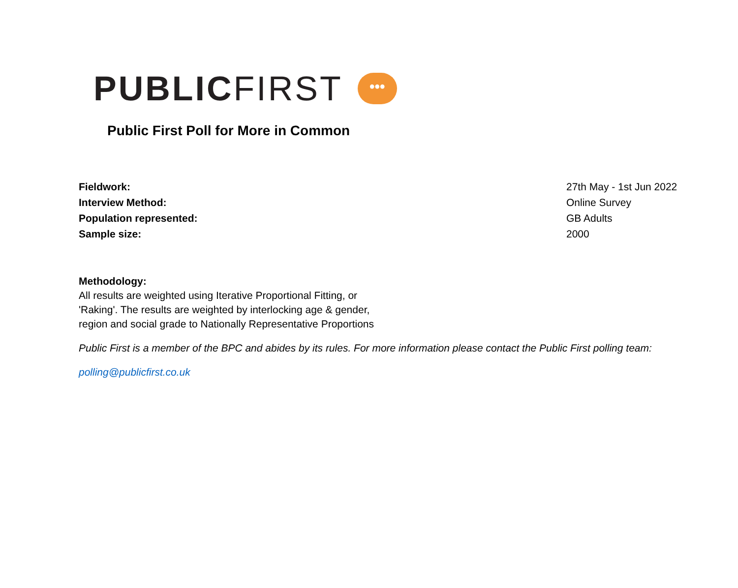PUBLICFIRST
•••
Public First Poll for More in Common
| Fieldwork: | 27th May - 1st Jun 2022 |
| Interview Method: | Online Survey |
| Population represented: | GB Adults |
| Sample size: | 2000 |
Methodology:
All results are weighted using Iterative Proportional Fitting, or
'Raking'. The results are weighted by interlocking age & gender,
region and social grade to Nationally Representative Proportions
Public First is a member of the BPC and abides by its rules. For more information please contact the Public First polling team:
polling@publicfirst.co.uk